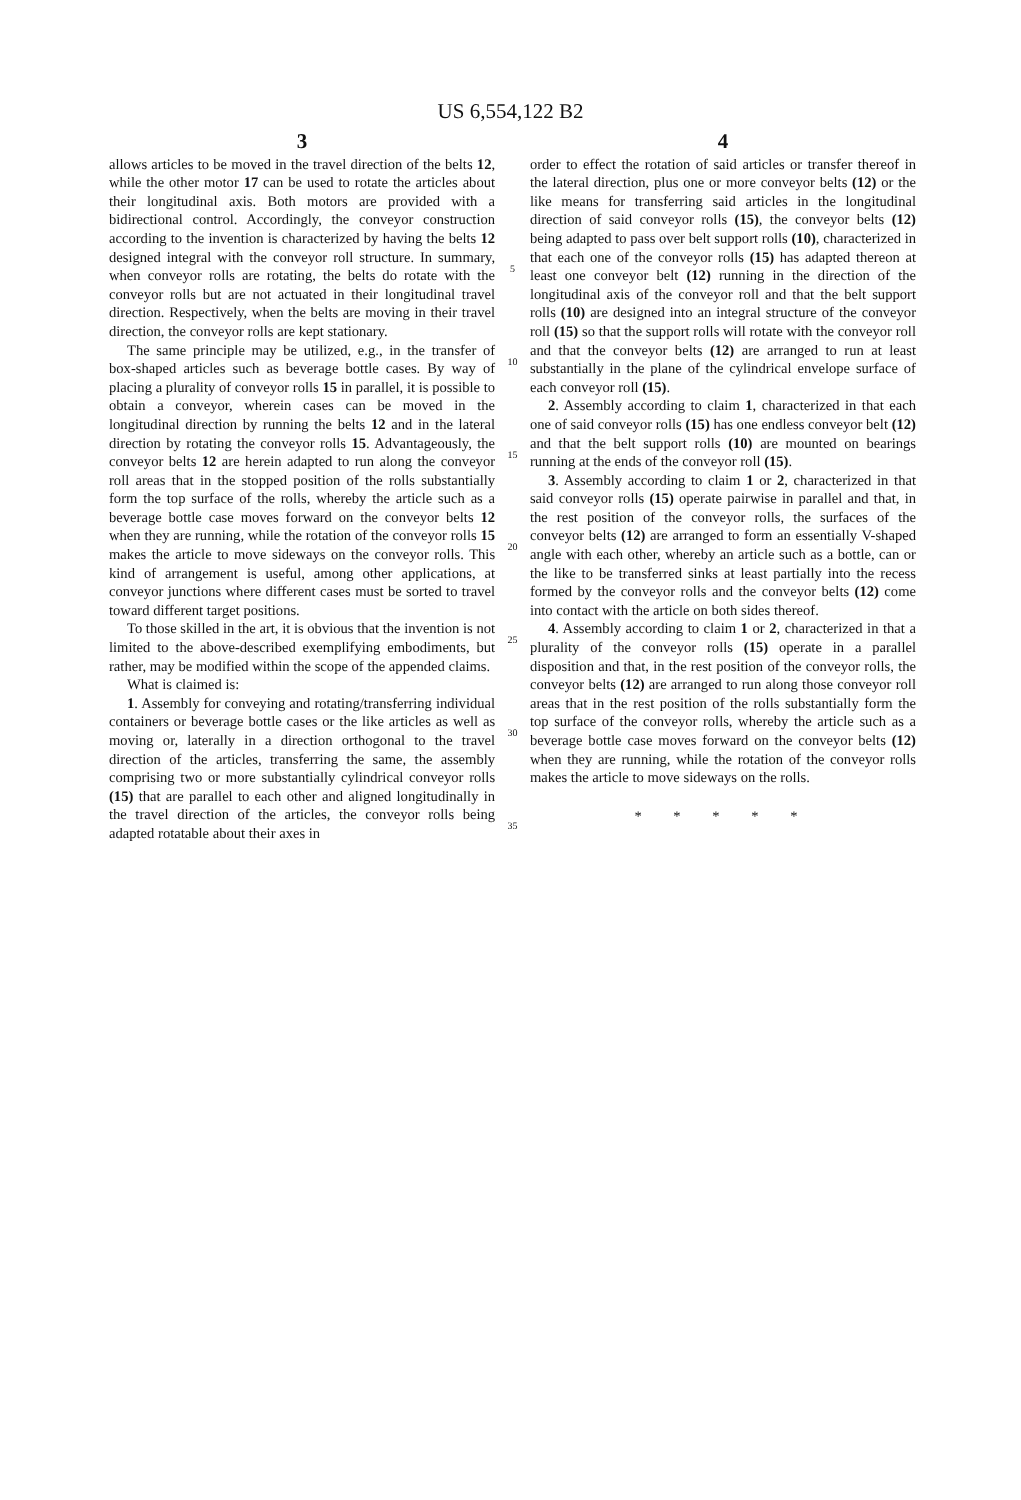US 6,554,122 B2
3
allows articles to be moved in the travel direction of the belts 12, while the other motor 17 can be used to rotate the articles about their longitudinal axis. Both motors are provided with a bidirectional control. Accordingly, the conveyor construction according to the invention is characterized by having the belts 12 designed integral with the conveyor roll structure. In summary, when conveyor rolls are rotating, the belts do rotate with the conveyor rolls but are not actuated in their longitudinal travel direction. Respectively, when the belts are moving in their travel direction, the conveyor rolls are kept stationary.
The same principle may be utilized, e.g., in the transfer of box-shaped articles such as beverage bottle cases. By way of placing a plurality of conveyor rolls 15 in parallel, it is possible to obtain a conveyor, wherein cases can be moved in the longitudinal direction by running the belts 12 and in the lateral direction by rotating the conveyor rolls 15. Advantageously, the conveyor belts 12 are herein adapted to run along the conveyor roll areas that in the stopped position of the rolls substantially form the top surface of the rolls, whereby the article such as a beverage bottle case moves forward on the conveyor belts 12 when they are running, while the rotation of the conveyor rolls 15 makes the article to move sideways on the conveyor rolls. This kind of arrangement is useful, among other applications, at conveyor junctions where different cases must be sorted to travel toward different target positions.
To those skilled in the art, it is obvious that the invention is not limited to the above-described exemplifying embodiments, but rather, may be modified within the scope of the appended claims.
What is claimed is:
1. Assembly for conveying and rotating/transferring individual containers or beverage bottle cases or the like articles as well as moving or, laterally in a direction orthogonal to the travel direction of the articles, transferring the same, the assembly comprising two or more substantially cylindrical conveyor rolls (15) that are parallel to each other and aligned longitudinally in the travel direction of the articles, the conveyor rolls being adapted rotatable about their axes in
5
10
15
20
25
30
35
4
order to effect the rotation of said articles or transfer thereof in the lateral direction, plus one or more conveyor belts (12) or the like means for transferring said articles in the longitudinal direction of said conveyor rolls (15), the conveyor belts (12) being adapted to pass over belt support rolls (10), characterized in that each one of the conveyor rolls (15) has adapted thereon at least one conveyor belt (12) running in the direction of the longitudinal axis of the conveyor roll and that the belt support rolls (10) are designed into an integral structure of the conveyor roll (15) so that the support rolls will rotate with the conveyor roll and that the conveyor belts (12) are arranged to run at least substantially in the plane of the cylindrical envelope surface of each conveyor roll (15).
2. Assembly according to claim 1, characterized in that each one of said conveyor rolls (15) has one endless conveyor belt (12) and that the belt support rolls (10) are mounted on bearings running at the ends of the conveyor roll (15).
3. Assembly according to claim 1 or 2, characterized in that said conveyor rolls (15) operate pairwise in parallel and that, in the rest position of the conveyor rolls, the surfaces of the conveyor belts (12) are arranged to form an essentially V-shaped angle with each other, whereby an article such as a bottle, can or the like to be transferred sinks at least partially into the recess formed by the conveyor rolls and the conveyor belts (12) come into contact with the article on both sides thereof.
4. Assembly according to claim 1 or 2, characterized in that a plurality of the conveyor rolls (15) operate in a parallel disposition and that, in the rest position of the conveyor rolls, the conveyor belts (12) are arranged to run along those conveyor roll areas that in the rest position of the rolls substantially form the top surface of the conveyor rolls, whereby the article such as a beverage bottle case moves forward on the conveyor belts (12) when they are running, while the rotation of the conveyor rolls makes the article to move sideways on the rolls.
* * * * *